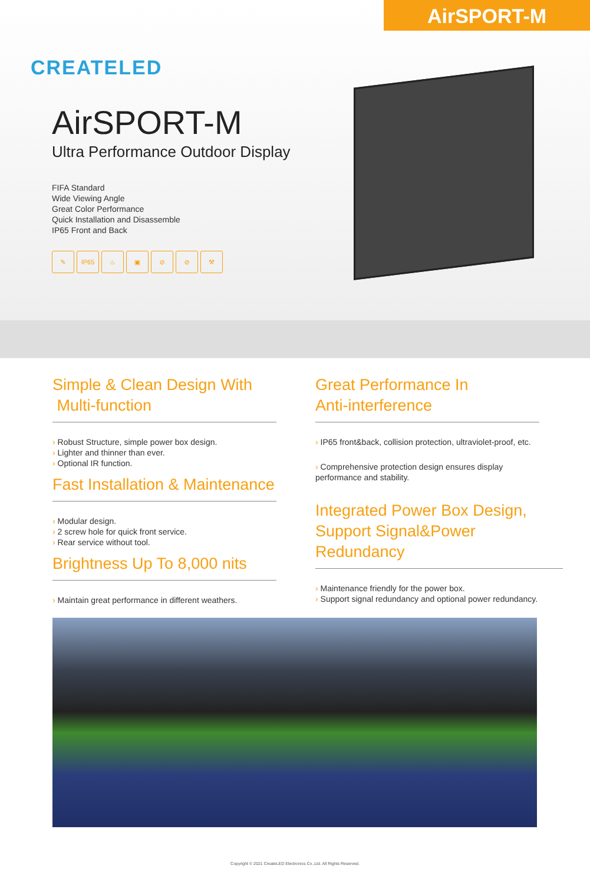AirSPORT-M
CREATELED
AirSPORT-M
Ultra Performance Outdoor Display
FIFA Standard
Wide Viewing Angle
Great Color Performance
Quick Installation and Disassemble
IP65 Front and Back
✎ IP65 ♨ ▣ ⊘ ⊘ ⚒
Simple & Clean Design With
Multi-function
Robust Structure, simple power box design.
Lighter and thinner than ever.
Optional IR function.
Fast Installation & Maintenance
Modular design.
2 screw hole for quick front service.
Rear service without tool.
Brightness Up To 8,000 nits
Maintain great performance in different weathers.
Great Performance In
Anti-interference
IP65 front&back, collision protection, ultraviolet-proof, etc.
Comprehensive protection design ensures display performance and stability.
Integrated Power Box Design,
Support Signal&Power Redundancy
Maintenance friendly for the power box.
Support signal redundancy and optional power redundancy.
Copyright © 2021 CreateLED Electronics Co.,Ltd. All Rights Reserved.